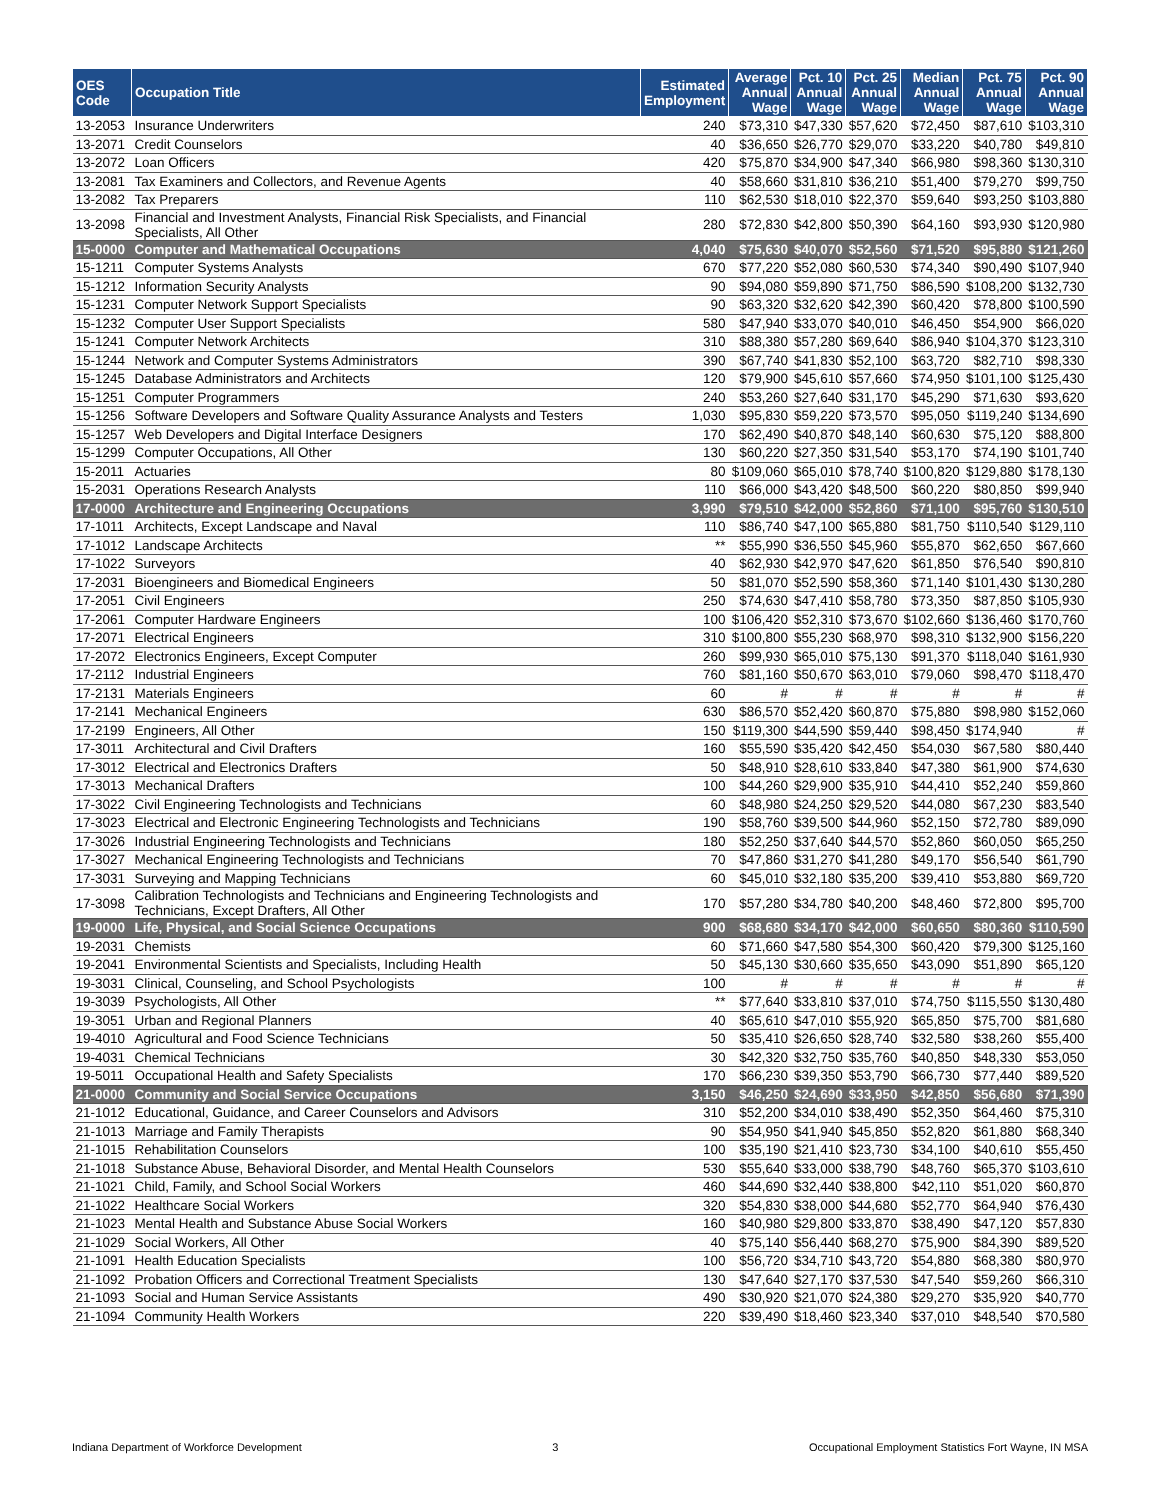| OES Code | Occupation Title | Estimated Employment | Average Annual Wage | Pct. 10 Annual Wage | Pct. 25 Annual Wage | Median Annual Wage | Pct. 75 Annual Wage | Pct. 90 Annual Wage |
| --- | --- | --- | --- | --- | --- | --- | --- | --- |
| 13-2053 | Insurance Underwriters | 240 | $73,310 | $47,330 | $57,620 | $72,450 | $87,610 | $103,310 |
| 13-2071 | Credit Counselors | 40 | $36,650 | $26,770 | $29,070 | $33,220 | $40,780 | $49,810 |
| 13-2072 | Loan Officers | 420 | $75,870 | $34,900 | $47,340 | $66,980 | $98,360 | $130,310 |
| 13-2081 | Tax Examiners and Collectors, and Revenue Agents | 40 | $58,660 | $31,810 | $36,210 | $51,400 | $79,270 | $99,750 |
| 13-2082 | Tax Preparers | 110 | $62,530 | $18,010 | $22,370 | $59,640 | $93,250 | $103,880 |
| 13-2098 | Financial and Investment Analysts, Financial Risk Specialists, and Financial Specialists, All Other | 280 | $72,830 | $42,800 | $50,390 | $64,160 | $93,930 | $120,980 |
| 15-0000 | Computer and Mathematical Occupations | 4,040 | $75,630 | $40,070 | $52,560 | $71,520 | $95,880 | $121,260 |
| 15-1211 | Computer Systems Analysts | 670 | $77,220 | $52,080 | $60,530 | $74,340 | $90,490 | $107,940 |
| 15-1212 | Information Security Analysts | 90 | $94,080 | $59,890 | $71,750 | $86,590 | $108,200 | $132,730 |
| 15-1231 | Computer Network Support Specialists | 90 | $63,320 | $32,620 | $42,390 | $60,420 | $78,800 | $100,590 |
| 15-1232 | Computer User Support Specialists | 580 | $47,940 | $33,070 | $40,010 | $46,450 | $54,900 | $66,020 |
| 15-1241 | Computer Network Architects | 310 | $88,380 | $57,280 | $69,640 | $86,940 | $104,370 | $123,310 |
| 15-1244 | Network and Computer Systems Administrators | 390 | $67,740 | $41,830 | $52,100 | $63,720 | $82,710 | $98,330 |
| 15-1245 | Database Administrators and Architects | 120 | $79,900 | $45,610 | $57,660 | $74,950 | $101,100 | $125,430 |
| 15-1251 | Computer Programmers | 240 | $53,260 | $27,640 | $31,170 | $45,290 | $71,630 | $93,620 |
| 15-1256 | Software Developers and Software Quality Assurance Analysts and Testers | 1,030 | $95,830 | $59,220 | $73,570 | $95,050 | $119,240 | $134,690 |
| 15-1257 | Web Developers and Digital Interface Designers | 170 | $62,490 | $40,870 | $48,140 | $60,630 | $75,120 | $88,800 |
| 15-1299 | Computer Occupations, All Other | 130 | $60,220 | $27,350 | $31,540 | $53,170 | $74,190 | $101,740 |
| 15-2011 | Actuaries | 80 | $109,060 | $65,010 | $78,740 | $100,820 | $129,880 | $178,130 |
| 15-2031 | Operations Research Analysts | 110 | $66,000 | $43,420 | $48,500 | $60,220 | $80,850 | $99,940 |
| 17-0000 | Architecture and Engineering Occupations | 3,990 | $79,510 | $42,000 | $52,860 | $71,100 | $95,760 | $130,510 |
| 17-1011 | Architects, Except Landscape and Naval | 110 | $86,740 | $47,100 | $65,880 | $81,750 | $110,540 | $129,110 |
| 17-1012 | Landscape Architects | ** | $55,990 | $36,550 | $45,960 | $55,870 | $62,650 | $67,660 |
| 17-1022 | Surveyors | 40 | $62,930 | $42,970 | $47,620 | $61,850 | $76,540 | $90,810 |
| 17-2031 | Bioengineers and Biomedical Engineers | 50 | $81,070 | $52,590 | $58,360 | $71,140 | $101,430 | $130,280 |
| 17-2051 | Civil Engineers | 250 | $74,630 | $47,410 | $58,780 | $73,350 | $87,850 | $105,930 |
| 17-2061 | Computer Hardware Engineers | 100 | $106,420 | $52,310 | $73,670 | $102,660 | $136,460 | $170,760 |
| 17-2071 | Electrical Engineers | 310 | $100,800 | $55,230 | $68,970 | $98,310 | $132,900 | $156,220 |
| 17-2072 | Electronics Engineers, Except Computer | 260 | $99,930 | $65,010 | $75,130 | $91,370 | $118,040 | $161,930 |
| 17-2112 | Industrial Engineers | 760 | $81,160 | $50,670 | $63,010 | $79,060 | $98,470 | $118,470 |
| 17-2131 | Materials Engineers | 60 | # | # | # | # | # | # |
| 17-2141 | Mechanical Engineers | 630 | $86,570 | $52,420 | $60,870 | $75,880 | $98,980 | $152,060 |
| 17-2199 | Engineers, All Other | 150 | $119,300 | $44,590 | $59,440 | $98,450 | $174,940 | # |
| 17-3011 | Architectural and Civil Drafters | 160 | $55,590 | $35,420 | $42,450 | $54,030 | $67,580 | $80,440 |
| 17-3012 | Electrical and Electronics Drafters | 50 | $48,910 | $28,610 | $33,840 | $47,380 | $61,900 | $74,630 |
| 17-3013 | Mechanical Drafters | 100 | $44,260 | $29,900 | $35,910 | $44,410 | $52,240 | $59,860 |
| 17-3022 | Civil Engineering Technologists and Technicians | 60 | $48,980 | $24,250 | $29,520 | $44,080 | $67,230 | $83,540 |
| 17-3023 | Electrical and Electronic Engineering Technologists and Technicians | 190 | $58,760 | $39,500 | $44,960 | $52,150 | $72,780 | $89,090 |
| 17-3026 | Industrial Engineering Technologists and Technicians | 180 | $52,250 | $37,640 | $44,570 | $52,860 | $60,050 | $65,250 |
| 17-3027 | Mechanical Engineering Technologists and Technicians | 70 | $47,860 | $31,270 | $41,280 | $49,170 | $56,540 | $61,790 |
| 17-3031 | Surveying and Mapping Technicians | 60 | $45,010 | $32,180 | $35,200 | $39,410 | $53,880 | $69,720 |
| 17-3098 | Calibration Technologists and Technicians and Engineering Technologists and Technicians, Except Drafters, All Other | 170 | $57,280 | $34,780 | $40,200 | $48,460 | $72,800 | $95,700 |
| 19-0000 | Life, Physical, and Social Science Occupations | 900 | $68,680 | $34,170 | $42,000 | $60,650 | $80,360 | $110,590 |
| 19-2031 | Chemists | 60 | $71,660 | $47,580 | $54,300 | $60,420 | $79,300 | $125,160 |
| 19-2041 | Environmental Scientists and Specialists, Including Health | 50 | $45,130 | $30,660 | $35,650 | $43,090 | $51,890 | $65,120 |
| 19-3031 | Clinical, Counseling, and School Psychologists | 100 | # | # | # | # | # | # |
| 19-3039 | Psychologists, All Other | ** | $77,640 | $33,810 | $37,010 | $74,750 | $115,550 | $130,480 |
| 19-3051 | Urban and Regional Planners | 40 | $65,610 | $47,010 | $55,920 | $65,850 | $75,700 | $81,680 |
| 19-4010 | Agricultural and Food Science Technicians | 50 | $35,410 | $26,650 | $28,740 | $32,580 | $38,260 | $55,400 |
| 19-4031 | Chemical Technicians | 30 | $42,320 | $32,750 | $35,760 | $40,850 | $48,330 | $53,050 |
| 19-5011 | Occupational Health and Safety Specialists | 170 | $66,230 | $39,350 | $53,790 | $66,730 | $77,440 | $89,520 |
| 21-0000 | Community and Social Service Occupations | 3,150 | $46,250 | $24,690 | $33,950 | $42,850 | $56,680 | $71,390 |
| 21-1012 | Educational, Guidance, and Career Counselors and Advisors | 310 | $52,200 | $34,010 | $38,490 | $52,350 | $64,460 | $75,310 |
| 21-1013 | Marriage and Family Therapists | 90 | $54,950 | $41,940 | $45,850 | $52,820 | $61,880 | $68,340 |
| 21-1015 | Rehabilitation Counselors | 100 | $35,190 | $21,410 | $23,730 | $34,100 | $40,610 | $55,450 |
| 21-1018 | Substance Abuse, Behavioral Disorder, and Mental Health Counselors | 530 | $55,640 | $33,000 | $38,790 | $48,760 | $65,370 | $103,610 |
| 21-1021 | Child, Family, and School Social Workers | 460 | $44,690 | $32,440 | $38,800 | $42,110 | $51,020 | $60,870 |
| 21-1022 | Healthcare Social Workers | 320 | $54,830 | $38,000 | $44,680 | $52,770 | $64,940 | $76,430 |
| 21-1023 | Mental Health and Substance Abuse Social Workers | 160 | $40,980 | $29,800 | $33,870 | $38,490 | $47,120 | $57,830 |
| 21-1029 | Social Workers, All Other | 40 | $75,140 | $56,440 | $68,270 | $75,900 | $84,390 | $89,520 |
| 21-1091 | Health Education Specialists | 100 | $56,720 | $34,710 | $43,720 | $54,880 | $68,380 | $80,970 |
| 21-1092 | Probation Officers and Correctional Treatment Specialists | 130 | $47,640 | $27,170 | $37,530 | $47,540 | $59,260 | $66,310 |
| 21-1093 | Social and Human Service Assistants | 490 | $30,920 | $21,070 | $24,380 | $29,270 | $35,920 | $40,770 |
| 21-1094 | Community Health Workers | 220 | $39,490 | $18,460 | $23,340 | $37,010 | $48,540 | $70,580 |
Indiana Department of Workforce Development 3 Occupational Employment Statistics Fort Wayne, IN MSA